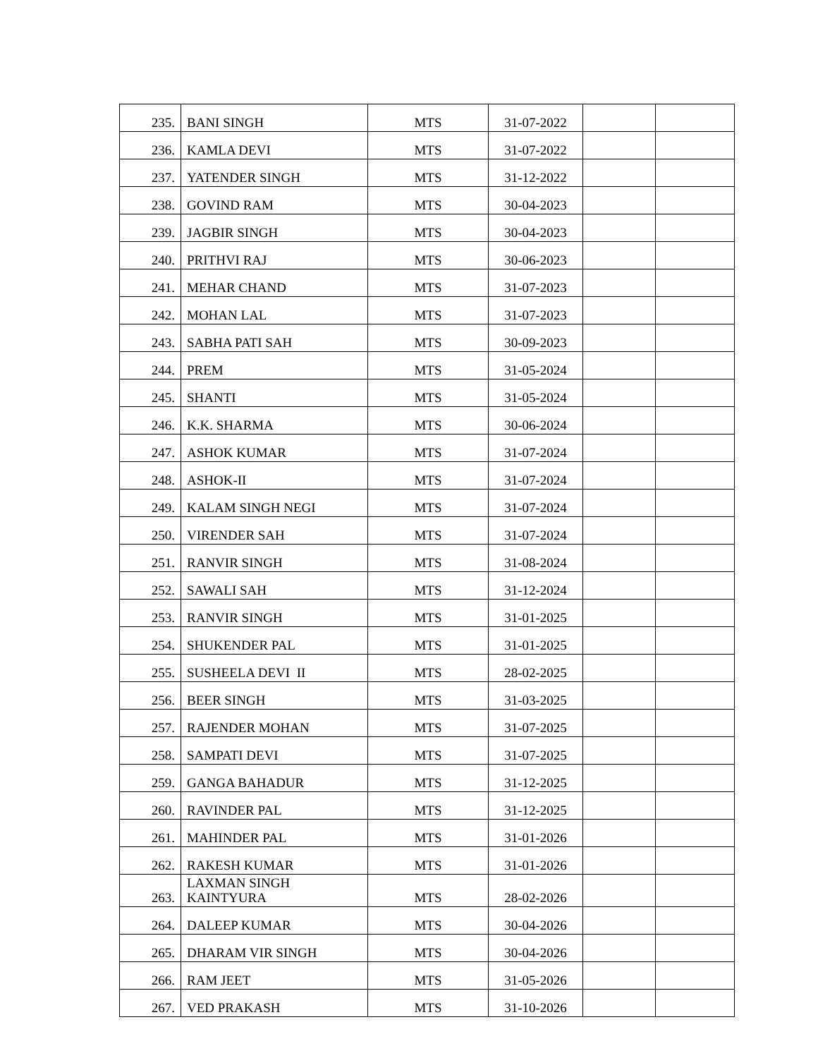| 235. | BANI SINGH | MTS | 31-07-2022 | | |
| 236. | KAMLA DEVI | MTS | 31-07-2022 | | |
| 237. | YATENDER SINGH | MTS | 31-12-2022 | | |
| 238. | GOVIND RAM | MTS | 30-04-2023 | | |
| 239. | JAGBIR SINGH | MTS | 30-04-2023 | | |
| 240. | PRITHVI RAJ | MTS | 30-06-2023 | | |
| 241. | MEHAR CHAND | MTS | 31-07-2023 | | |
| 242. | MOHAN LAL | MTS | 31-07-2023 | | |
| 243. | SABHA PATI SAH | MTS | 30-09-2023 | | |
| 244. | PREM | MTS | 31-05-2024 | | |
| 245. | SHANTI | MTS | 31-05-2024 | | |
| 246. | K.K. SHARMA | MTS | 30-06-2024 | | |
| 247. | ASHOK KUMAR | MTS | 31-07-2024 | | |
| 248. | ASHOK-II | MTS | 31-07-2024 | | |
| 249. | KALAM SINGH NEGI | MTS | 31-07-2024 | | |
| 250. | VIRENDER SAH | MTS | 31-07-2024 | | |
| 251. | RANVIR SINGH | MTS | 31-08-2024 | | |
| 252. | SAWALI SAH | MTS | 31-12-2024 | | |
| 253. | RANVIR SINGH | MTS | 31-01-2025 | | |
| 254. | SHUKENDER PAL | MTS | 31-01-2025 | | |
| 255. | SUSHEELA DEVI II | MTS | 28-02-2025 | | |
| 256. | BEER SINGH | MTS | 31-03-2025 | | |
| 257. | RAJENDER MOHAN | MTS | 31-07-2025 | | |
| 258. | SAMPATI DEVI | MTS | 31-07-2025 | | |
| 259. | GANGA BAHADUR | MTS | 31-12-2025 | | |
| 260. | RAVINDER PAL | MTS | 31-12-2025 | | |
| 261. | MAHINDER PAL | MTS | 31-01-2026 | | |
| 262. | RAKESH KUMAR | MTS | 31-01-2026 | | |
| 263. | LAXMAN SINGH KAINTYURA | MTS | 28-02-2026 | | |
| 264. | DALEEP KUMAR | MTS | 30-04-2026 | | |
| 265. | DHARAM VIR SINGH | MTS | 30-04-2026 | | |
| 266. | RAM JEET | MTS | 31-05-2026 | | |
| 267. | VED PRAKASH | MTS | 31-10-2026 | | |